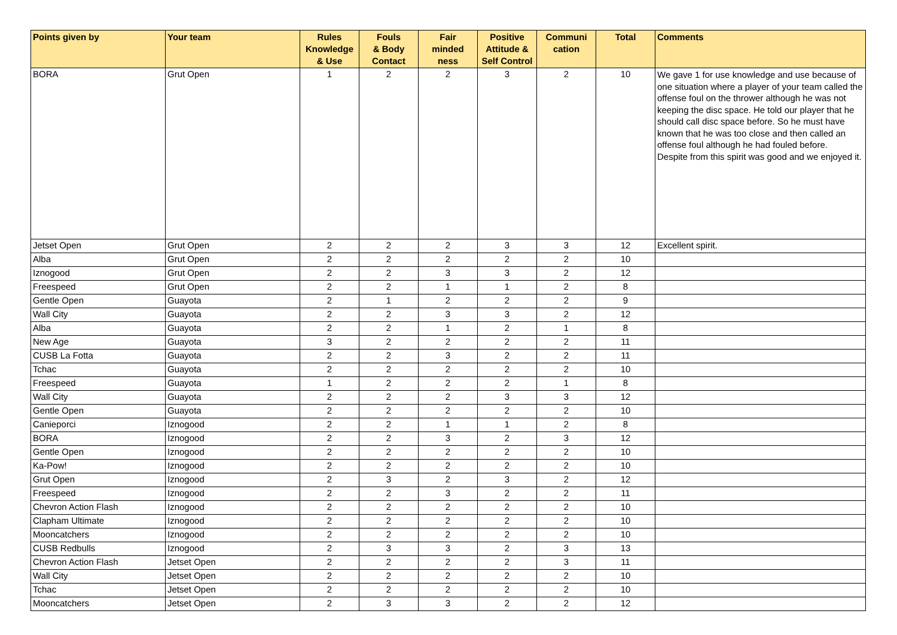| Points given by | Your team | Rules Knowledge & Use | Fouls & Body Contact | Fair minded ness | Positive Attitude & Self Control | Communi cation | Total | Comments |
| --- | --- | --- | --- | --- | --- | --- | --- | --- |
| BORA | Grut Open | 1 | 2 | 2 | 3 | 2 | 10 | We gave 1 for use knowledge and use because of one situation where a player of your team called the offense foul on the thrower although he was not keeping the disc space. He told our player that he should call disc space before. So he must have known that he was too close and then called an offense foul although he had fouled before. Despite from this spirit was good and we enjoyed it. |
| Jetset Open | Grut Open | 2 | 2 | 2 | 3 | 3 | 12 | Excellent spirit. |
| Alba | Grut Open | 2 | 2 | 2 | 2 | 2 | 10 | |
| Iznogood | Grut Open | 2 | 2 | 3 | 3 | 2 | 12 | |
| Freespeed | Grut Open | 2 | 2 | 1 | 1 | 2 | 8 | |
| Gentle Open | Guayota | 2 | 1 | 2 | 2 | 2 | 9 | |
| Wall City | Guayota | 2 | 2 | 3 | 3 | 2 | 12 | |
| Alba | Guayota | 2 | 2 | 1 | 2 | 1 | 8 | |
| New Age | Guayota | 3 | 2 | 2 | 2 | 2 | 11 | |
| CUSB La Fotta | Guayota | 2 | 2 | 3 | 2 | 2 | 11 | |
| Tchac | Guayota | 2 | 2 | 2 | 2 | 2 | 10 | |
| Freespeed | Guayota | 1 | 2 | 2 | 2 | 1 | 8 | |
| Wall City | Guayota | 2 | 2 | 2 | 3 | 3 | 12 | |
| Gentle Open | Guayota | 2 | 2 | 2 | 2 | 2 | 10 | |
| Canieporci | Iznogood | 2 | 2 | 1 | 1 | 2 | 8 | |
| BORA | Iznogood | 2 | 2 | 3 | 2 | 3 | 12 | |
| Gentle Open | Iznogood | 2 | 2 | 2 | 2 | 2 | 10 | |
| Ka-Pow! | Iznogood | 2 | 2 | 2 | 2 | 2 | 10 | |
| Grut Open | Iznogood | 2 | 3 | 2 | 3 | 2 | 12 | |
| Freespeed | Iznogood | 2 | 2 | 3 | 2 | 2 | 11 | |
| Chevron Action Flash | Iznogood | 2 | 2 | 2 | 2 | 2 | 10 | |
| Clapham Ultimate | Iznogood | 2 | 2 | 2 | 2 | 2 | 10 | |
| Mooncatchers | Iznogood | 2 | 2 | 2 | 2 | 2 | 10 | |
| CUSB Redbulls | Iznogood | 2 | 3 | 3 | 2 | 3 | 13 | |
| Chevron Action Flash | Jetset Open | 2 | 2 | 2 | 2 | 3 | 11 | |
| Wall City | Jetset Open | 2 | 2 | 2 | 2 | 2 | 10 | |
| Tchac | Jetset Open | 2 | 2 | 2 | 2 | 2 | 10 | |
| Mooncatchers | Jetset Open | 2 | 3 | 3 | 2 | 2 | 12 | |